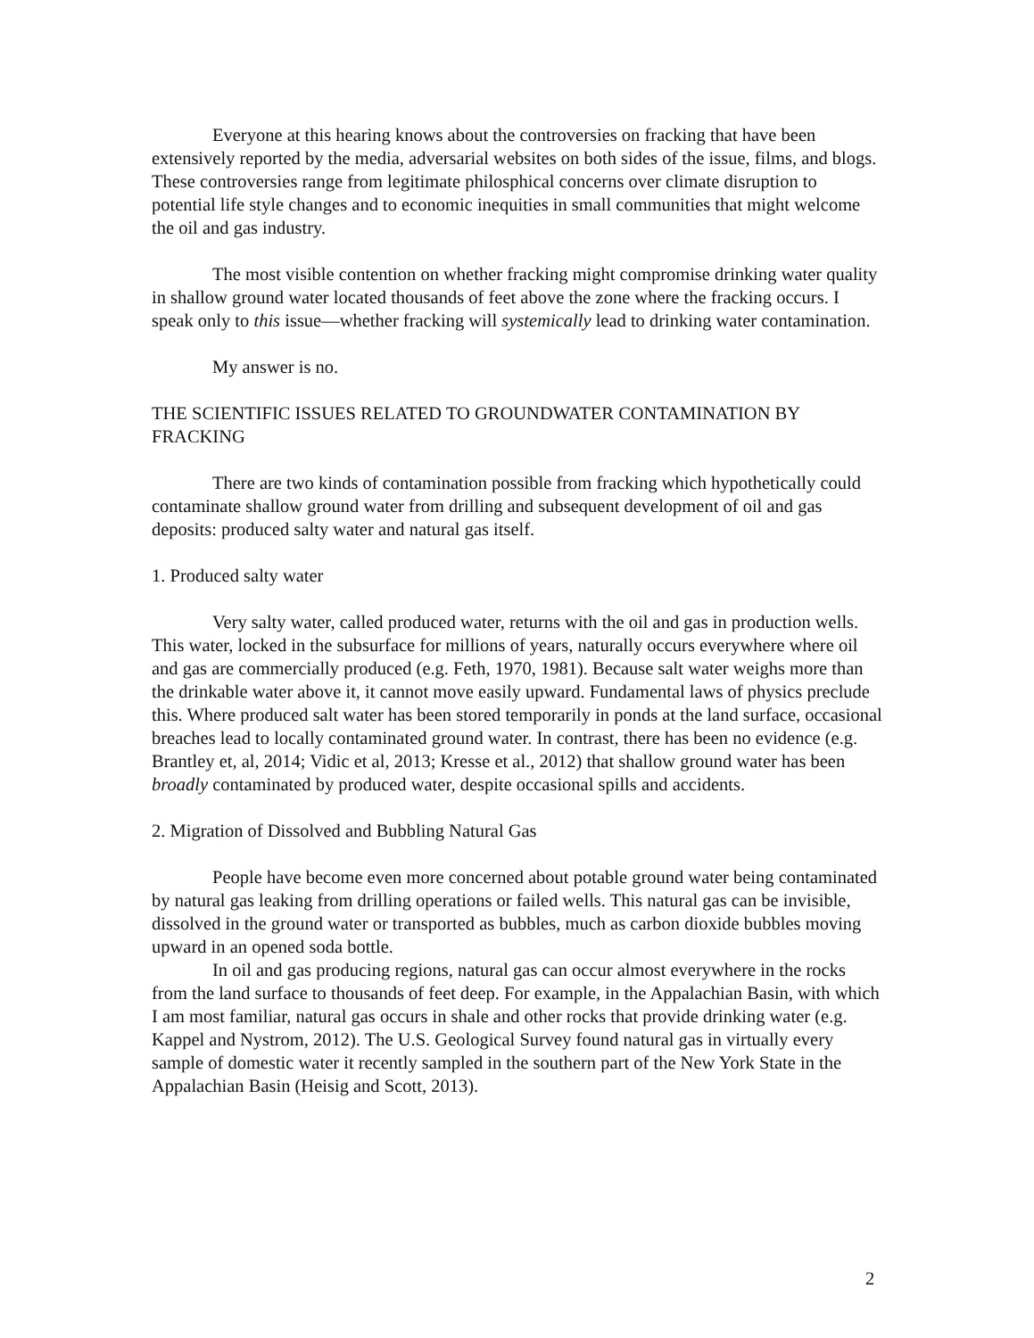Everyone at this hearing knows about the controversies on fracking that have been extensively reported by the media, adversarial websites on both sides of the issue, films, and blogs. These controversies range from legitimate philosphical concerns over climate disruption to potential life style changes and to economic inequities in small communities that might welcome the oil and gas industry.
The most visible contention on whether fracking might compromise drinking water quality in shallow ground water located thousands of feet above the zone where the fracking occurs. I speak only to this issue—whether fracking will systemically lead to drinking water contamination.
My answer is no.
THE SCIENTIFIC ISSUES RELATED TO GROUNDWATER CONTAMINATION BY FRACKING
There are two kinds of contamination possible from fracking which hypothetically could contaminate shallow ground water from drilling and subsequent development of oil and gas deposits: produced salty water and natural gas itself.
1. Produced salty water
Very salty water, called produced water, returns with the oil and gas in production wells. This water, locked in the subsurface for millions of years, naturally occurs everywhere where oil and gas are commercially produced (e.g. Feth, 1970, 1981). Because salt water weighs more than the drinkable water above it, it cannot move easily upward. Fundamental laws of physics preclude this. Where produced salt water has been stored temporarily in ponds at the land surface, occasional breaches lead to locally contaminated ground water. In contrast, there has been no evidence (e.g. Brantley et, al, 2014; Vidic et al, 2013; Kresse et al., 2012) that shallow ground water has been broadly contaminated by produced water, despite occasional spills and accidents.
2. Migration of Dissolved and Bubbling Natural Gas
People have become even more concerned about potable ground water being contaminated by natural gas leaking from drilling operations or failed wells. This natural gas can be invisible, dissolved in the ground water or transported as bubbles, much as carbon dioxide bubbles moving upward in an opened soda bottle.
In oil and gas producing regions, natural gas can occur almost everywhere in the rocks from the land surface to thousands of feet deep. For example, in the Appalachian Basin, with which I am most familiar, natural gas occurs in shale and other rocks that provide drinking water (e.g. Kappel and Nystrom, 2012). The U.S. Geological Survey found natural gas in virtually every sample of domestic water it recently sampled in the southern part of the New York State in the Appalachian Basin (Heisig and Scott, 2013).
2